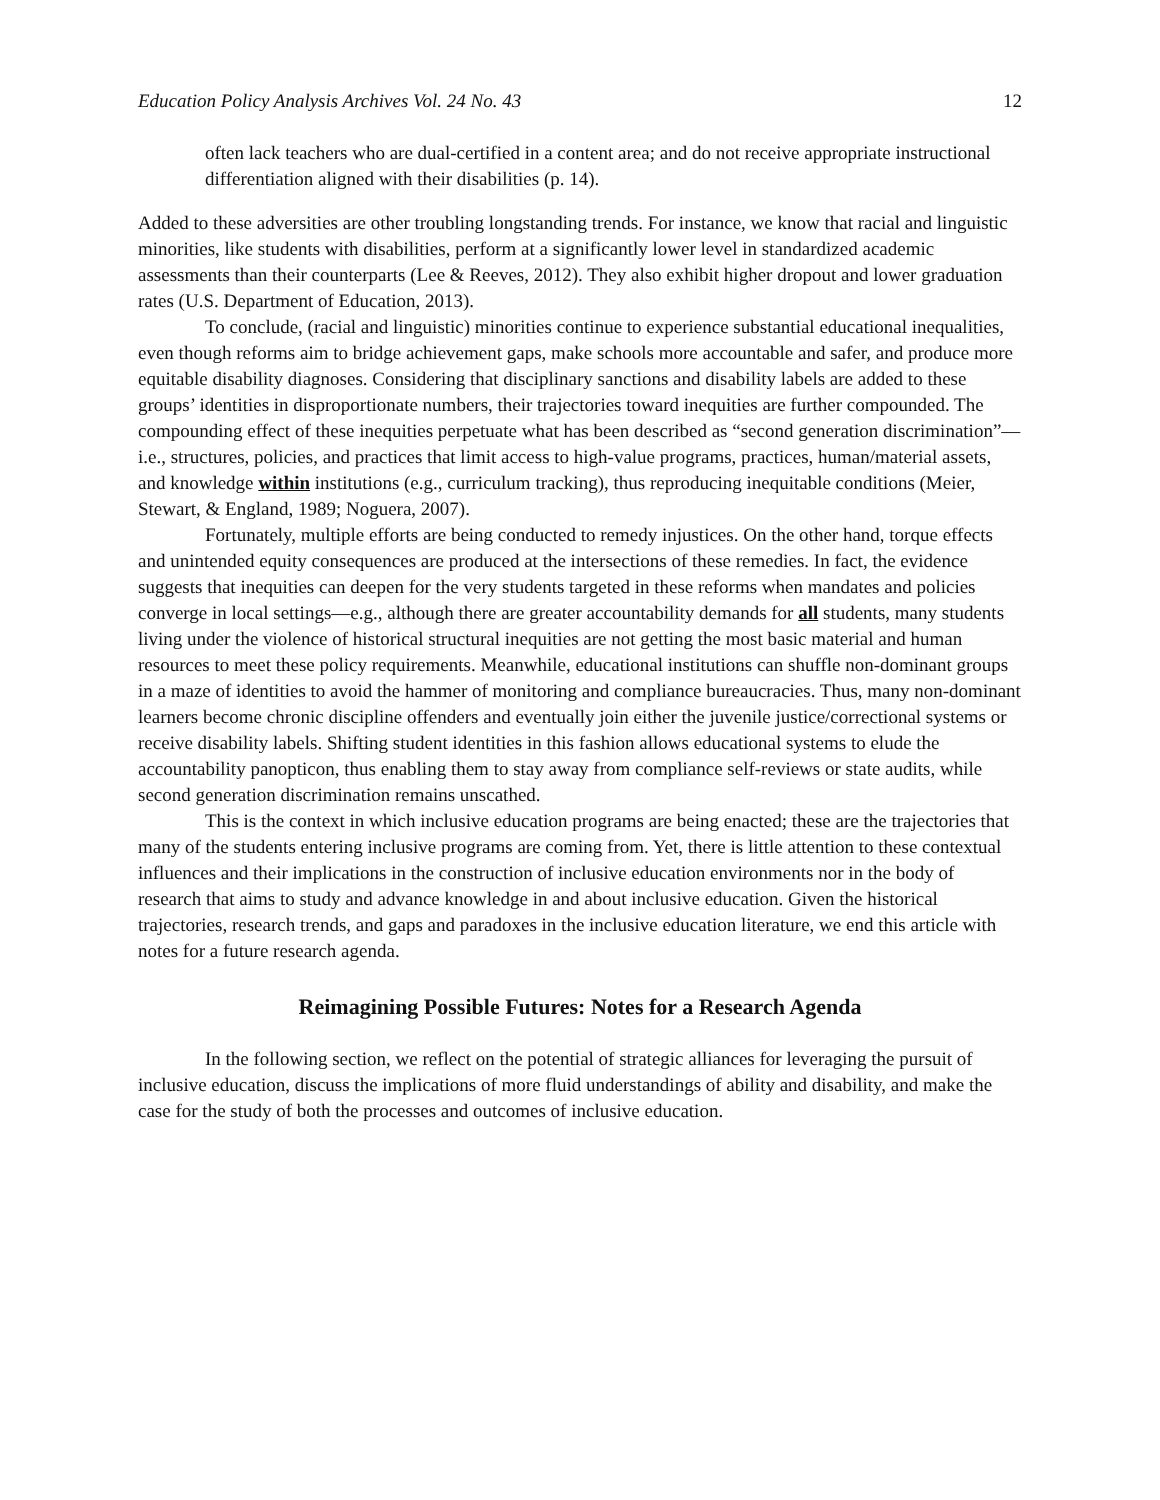Education Policy Analysis Archives Vol. 24 No. 43 12
often lack teachers who are dual-certified in a content area; and do not receive appropriate instructional differentiation aligned with their disabilities (p. 14).
Added to these adversities are other troubling longstanding trends. For instance, we know that racial and linguistic minorities, like students with disabilities, perform at a significantly lower level in standardized academic assessments than their counterparts (Lee & Reeves, 2012). They also exhibit higher dropout and lower graduation rates (U.S. Department of Education, 2013).
To conclude, (racial and linguistic) minorities continue to experience substantial educational inequalities, even though reforms aim to bridge achievement gaps, make schools more accountable and safer, and produce more equitable disability diagnoses. Considering that disciplinary sanctions and disability labels are added to these groups’ identities in disproportionate numbers, their trajectories toward inequities are further compounded. The compounding effect of these inequities perpetuate what has been described as “second generation discrimination”—i.e., structures, policies, and practices that limit access to high-value programs, practices, human/material assets, and knowledge within institutions (e.g., curriculum tracking), thus reproducing inequitable conditions (Meier, Stewart, & England, 1989; Noguera, 2007).
Fortunately, multiple efforts are being conducted to remedy injustices. On the other hand, torque effects and unintended equity consequences are produced at the intersections of these remedies. In fact, the evidence suggests that inequities can deepen for the very students targeted in these reforms when mandates and policies converge in local settings—e.g., although there are greater accountability demands for all students, many students living under the violence of historical structural inequities are not getting the most basic material and human resources to meet these policy requirements. Meanwhile, educational institutions can shuffle non-dominant groups in a maze of identities to avoid the hammer of monitoring and compliance bureaucracies. Thus, many non-dominant learners become chronic discipline offenders and eventually join either the juvenile justice/correctional systems or receive disability labels. Shifting student identities in this fashion allows educational systems to elude the accountability panopticon, thus enabling them to stay away from compliance self-reviews or state audits, while second generation discrimination remains unscathed.
This is the context in which inclusive education programs are being enacted; these are the trajectories that many of the students entering inclusive programs are coming from. Yet, there is little attention to these contextual influences and their implications in the construction of inclusive education environments nor in the body of research that aims to study and advance knowledge in and about inclusive education. Given the historical trajectories, research trends, and gaps and paradoxes in the inclusive education literature, we end this article with notes for a future research agenda.
Reimagining Possible Futures: Notes for a Research Agenda
In the following section, we reflect on the potential of strategic alliances for leveraging the pursuit of inclusive education, discuss the implications of more fluid understandings of ability and disability, and make the case for the study of both the processes and outcomes of inclusive education.